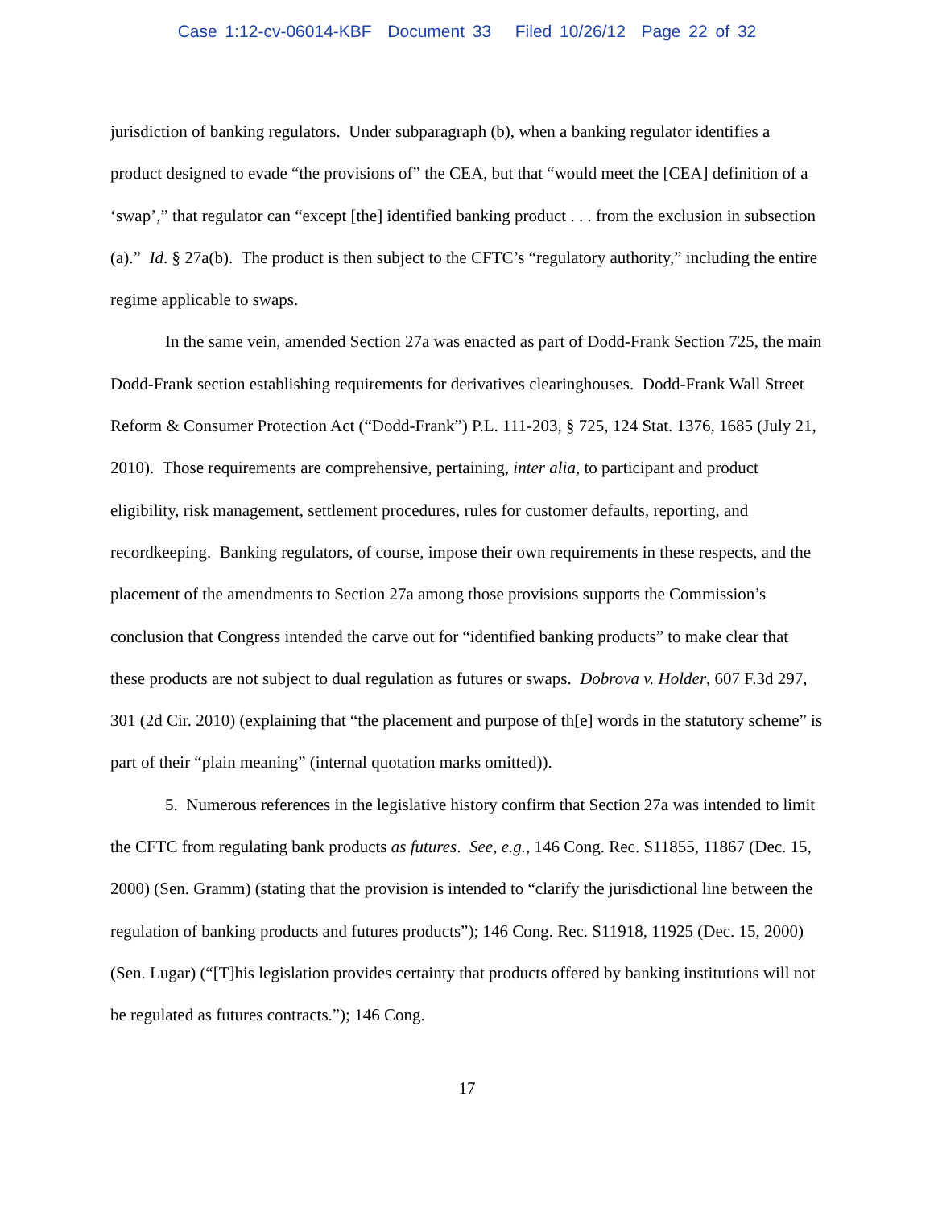Case 1:12-cv-06014-KBF Document 33 Filed 10/26/12 Page 22 of 32
jurisdiction of banking regulators. Under subparagraph (b), when a banking regulator identifies a product designed to evade “the provisions of” the CEA, but that “would meet the [CEA] definition of a ‘swap’,” that regulator can “except [the] identified banking product . . . from the exclusion in subsection (a).” Id. § 27a(b). The product is then subject to the CFTC’s “regulatory authority,” including the entire regime applicable to swaps.
In the same vein, amended Section 27a was enacted as part of Dodd-Frank Section 725, the main Dodd-Frank section establishing requirements for derivatives clearinghouses. Dodd-Frank Wall Street Reform & Consumer Protection Act (“Dodd-Frank”) P.L. 111-203, § 725, 124 Stat. 1376, 1685 (July 21, 2010). Those requirements are comprehensive, pertaining, inter alia, to participant and product eligibility, risk management, settlement procedures, rules for customer defaults, reporting, and recordkeeping. Banking regulators, of course, impose their own requirements in these respects, and the placement of the amendments to Section 27a among those provisions supports the Commission’s conclusion that Congress intended the carve out for “identified banking products” to make clear that these products are not subject to dual regulation as futures or swaps. Dobrova v. Holder, 607 F.3d 297, 301 (2d Cir. 2010) (explaining that “the placement and purpose of th[e] words in the statutory scheme” is part of their “plain meaning” (internal quotation marks omitted)).
5. Numerous references in the legislative history confirm that Section 27a was intended to limit the CFTC from regulating bank products as futures. See, e.g., 146 Cong. Rec. S11855, 11867 (Dec. 15, 2000) (Sen. Gramm) (stating that the provision is intended to “clarify the jurisdictional line between the regulation of banking products and futures products”); 146 Cong. Rec. S11918, 11925 (Dec. 15, 2000) (Sen. Lugar) (“[T]his legislation provides certainty that products offered by banking institutions will not be regulated as futures contracts.”); 146 Cong.
17